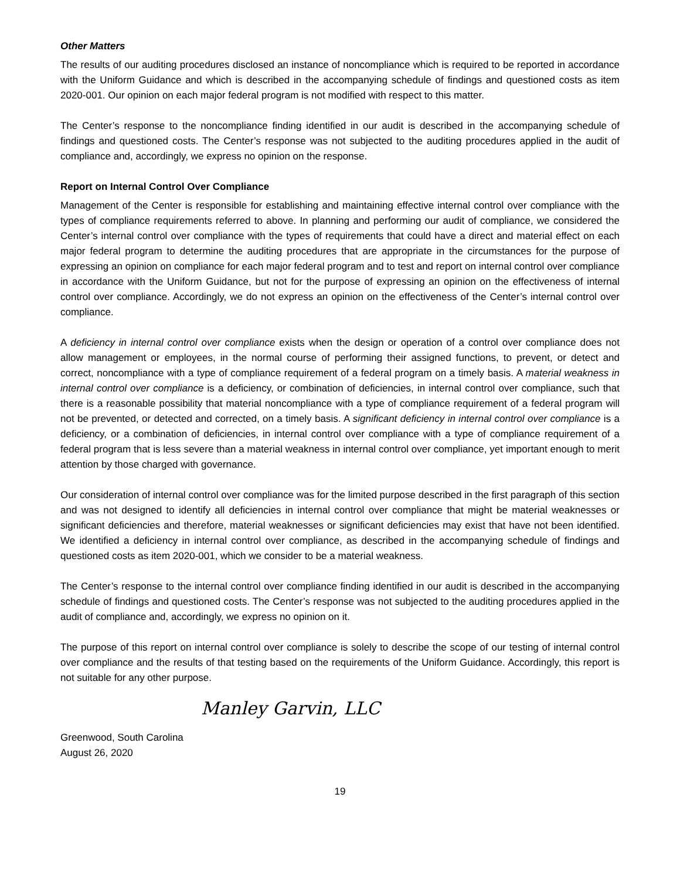Other Matters
The results of our auditing procedures disclosed an instance of noncompliance which is required to be reported in accordance with the Uniform Guidance and which is described in the accompanying schedule of findings and questioned costs as item 2020-001. Our opinion on each major federal program is not modified with respect to this matter.
The Center’s response to the noncompliance finding identified in our audit is described in the accompanying schedule of findings and questioned costs. The Center’s response was not subjected to the auditing procedures applied in the audit of compliance and, accordingly, we express no opinion on the response.
Report on Internal Control Over Compliance
Management of the Center is responsible for establishing and maintaining effective internal control over compliance with the types of compliance requirements referred to above. In planning and performing our audit of compliance, we considered the Center’s internal control over compliance with the types of requirements that could have a direct and material effect on each major federal program to determine the auditing procedures that are appropriate in the circumstances for the purpose of expressing an opinion on compliance for each major federal program and to test and report on internal control over compliance in accordance with the Uniform Guidance, but not for the purpose of expressing an opinion on the effectiveness of internal control over compliance. Accordingly, we do not express an opinion on the effectiveness of the Center’s internal control over compliance.
A deficiency in internal control over compliance exists when the design or operation of a control over compliance does not allow management or employees, in the normal course of performing their assigned functions, to prevent, or detect and correct, noncompliance with a type of compliance requirement of a federal program on a timely basis. A material weakness in internal control over compliance is a deficiency, or combination of deficiencies, in internal control over compliance, such that there is a reasonable possibility that material noncompliance with a type of compliance requirement of a federal program will not be prevented, or detected and corrected, on a timely basis. A significant deficiency in internal control over compliance is a deficiency, or a combination of deficiencies, in internal control over compliance with a type of compliance requirement of a federal program that is less severe than a material weakness in internal control over compliance, yet important enough to merit attention by those charged with governance.
Our consideration of internal control over compliance was for the limited purpose described in the first paragraph of this section and was not designed to identify all deficiencies in internal control over compliance that might be material weaknesses or significant deficiencies and therefore, material weaknesses or significant deficiencies may exist that have not been identified. We identified a deficiency in internal control over compliance, as described in the accompanying schedule of findings and questioned costs as item 2020-001, which we consider to be a material weakness.
The Center’s response to the internal control over compliance finding identified in our audit is described in the accompanying schedule of findings and questioned costs. The Center’s response was not subjected to the auditing procedures applied in the audit of compliance and, accordingly, we express no opinion on it.
The purpose of this report on internal control over compliance is solely to describe the scope of our testing of internal control over compliance and the results of that testing based on the requirements of the Uniform Guidance. Accordingly, this report is not suitable for any other purpose.
Manley Garvin, LLC
Greenwood, South Carolina
August 26, 2020
19